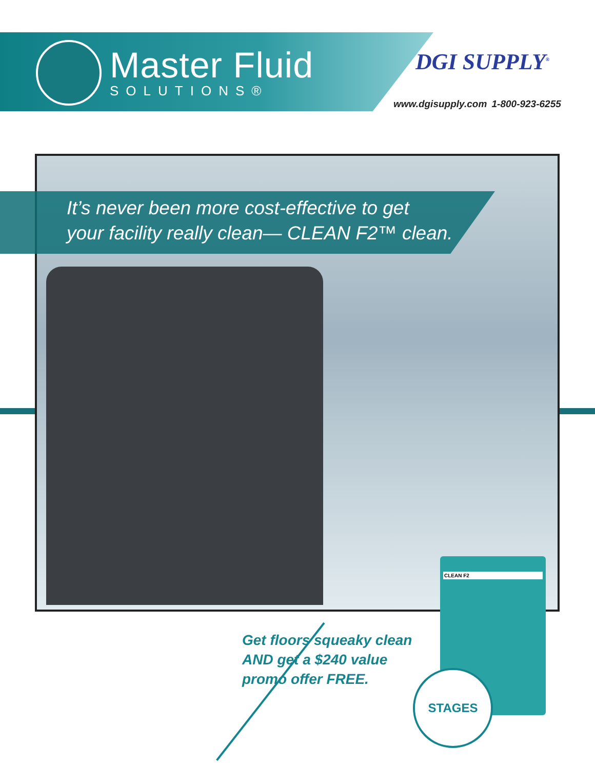Master Fluid
SOLUTIONS®
DGI SUPPLY<sup>®</sup>
www.dgisupply.com 1-800-923-6255
It’s never been more cost-effective to get
your facility really clean— CLEAN F2™ clean.
CLEAN F2
STAGES
Get floors squeaky clean
AND get a $240 value
promo offer FREE.